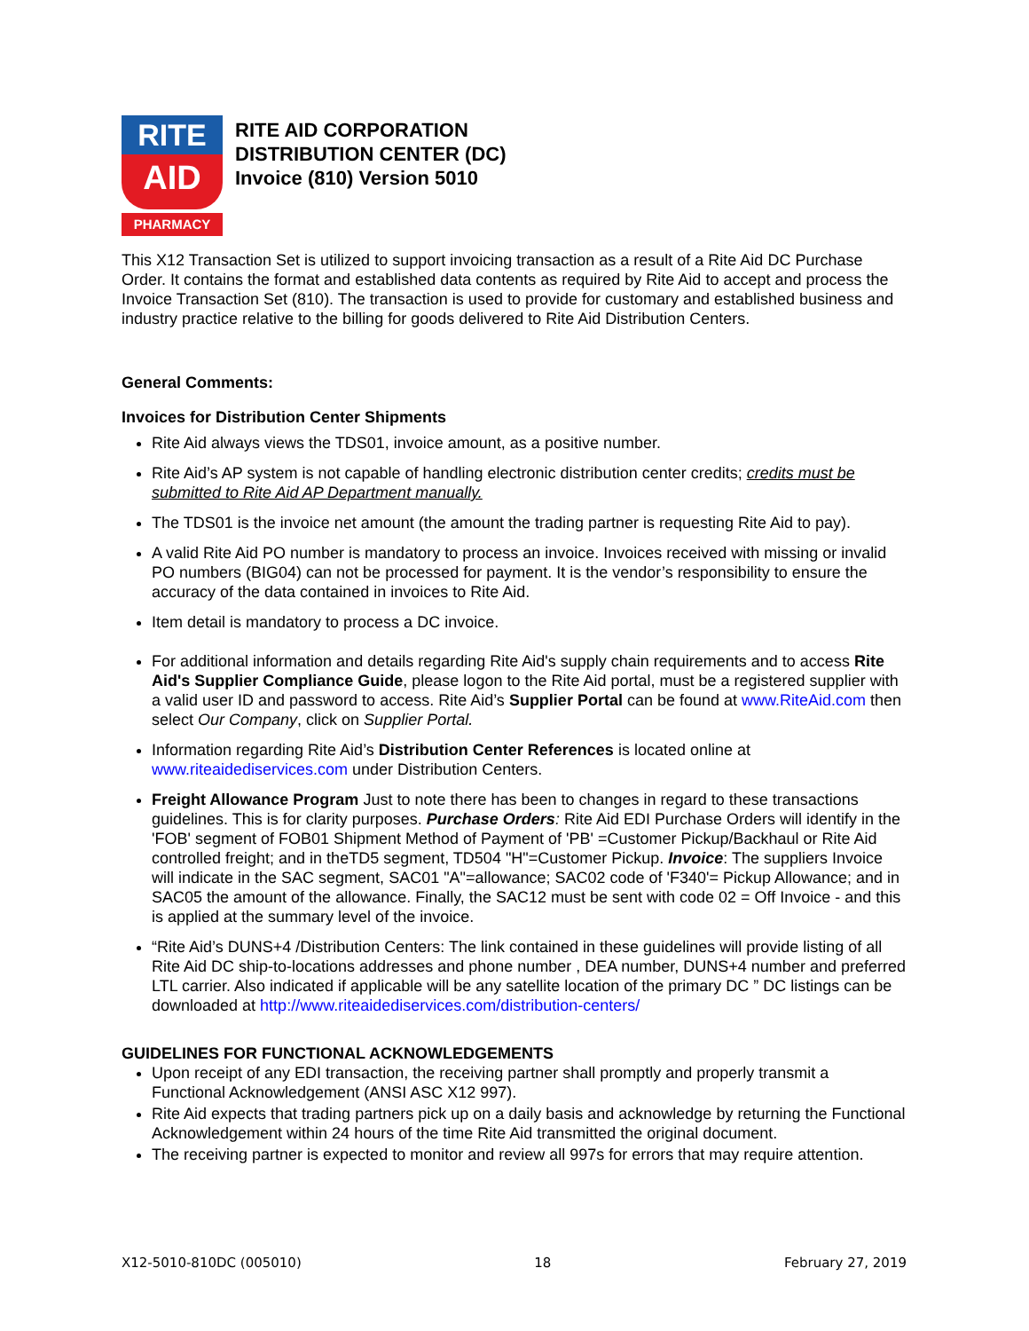RITE
AID
PHARMACY
RITE AID CORPORATION
DISTRIBUTION CENTER (DC)
Invoice (810) Version 5010
This X12 Transaction Set is utilized to support invoicing transaction as a result of a Rite Aid DC Purchase Order. It contains the format and established data contents as required by Rite Aid to accept and process the Invoice Transaction Set (810). The transaction is used to provide for customary and established business and industry practice relative to the billing for goods delivered to Rite Aid Distribution Centers.
General Comments:
Invoices for Distribution Center Shipments
Rite Aid always views the TDS01, invoice amount, as a positive number.
Rite Aid’s AP system is not capable of handling electronic distribution center credits; credits must be submitted to Rite Aid AP Department manually.
The TDS01 is the invoice net amount (the amount the trading partner is requesting Rite Aid to pay).
A valid Rite Aid PO number is mandatory to process an invoice. Invoices received with missing or invalid PO numbers (BIG04) can not be processed for payment. It is the vendor’s responsibility to ensure the accuracy of the data contained in invoices to Rite Aid.
Item detail is mandatory to process a DC invoice.
For additional information and details regarding Rite Aid's supply chain requirements and to access Rite Aid's Supplier Compliance Guide, please logon to the Rite Aid portal, must be a registered supplier with a valid user ID and password to access. Rite Aid’s Supplier Portal can be found at www.RiteAid.com then select Our Company, click on Supplier Portal.
Information regarding Rite Aid’s Distribution Center References is located online at www.riteaidediservices.com under Distribution Centers.
Freight Allowance Program Just to note there has been to changes in regard to these transactions guidelines. This is for clarity purposes. Purchase Orders: Rite Aid EDI Purchase Orders will identify in the 'FOB' segment of FOB01 Shipment Method of Payment of 'PB' =Customer Pickup/Backhaul or Rite Aid controlled freight; and in theTD5 segment, TD504 "H"=Customer Pickup. Invoice: The suppliers Invoice will indicate in the SAC segment, SAC01 "A"=allowance; SAC02 code of 'F340'= Pickup Allowance; and in SAC05 the amount of the allowance. Finally, the SAC12 must be sent with code 02 = Off Invoice - and this is applied at the summary level of the invoice.
“Rite Aid’s DUNS+4 /Distribution Centers: The link contained in these guidelines will provide listing of all Rite Aid DC ship-to-locations addresses and phone number , DEA number, DUNS+4 number and preferred LTL carrier. Also indicated if applicable will be any satellite location of the primary DC ” DC listings can be downloaded at http://www.riteaidediservices.com/distribution-centers/
GUIDELINES FOR FUNCTIONAL ACKNOWLEDGEMENTS
Upon receipt of any EDI transaction, the receiving partner shall promptly and properly transmit a Functional Acknowledgement (ANSI ASC X12 997).
Rite Aid expects that trading partners pick up on a daily basis and acknowledge by returning the Functional Acknowledgement within 24 hours of the time Rite Aid transmitted the original document.
The receiving partner is expected to monitor and review all 997s for errors that may require attention.
X12-5010-810DC (005010) 18 February 27, 2019